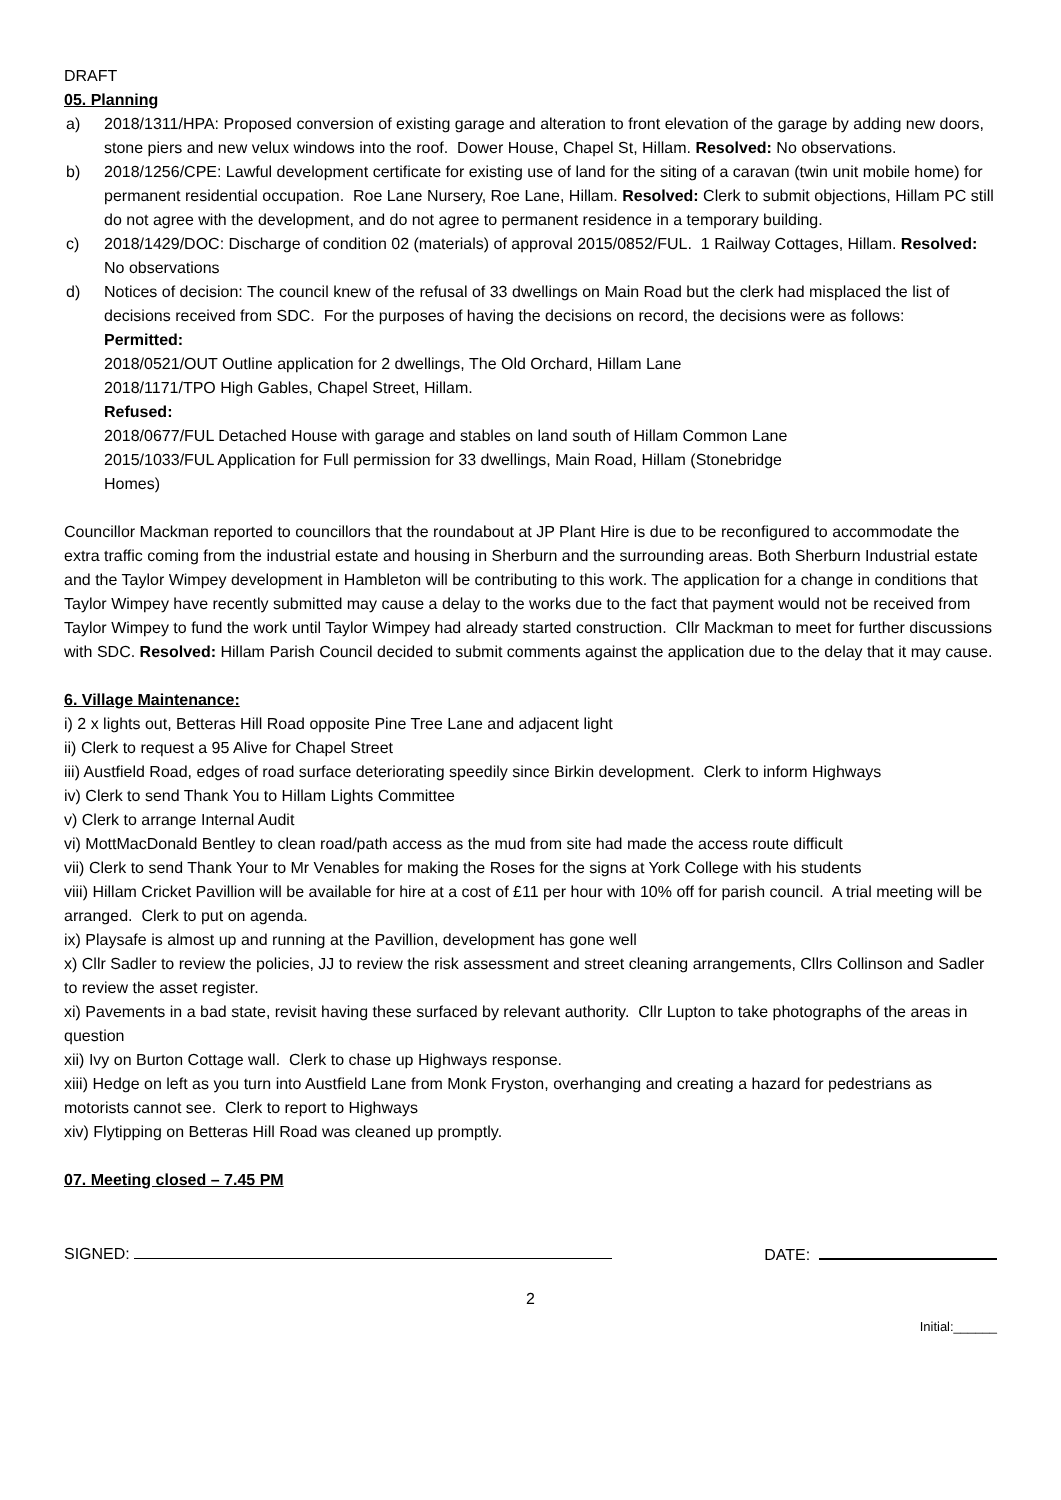DRAFT
05. Planning
a) 2018/1311/HPA: Proposed conversion of existing garage and alteration to front elevation of the garage by adding new doors, stone piers and new velux windows into the roof. Dower House, Chapel St, Hillam. Resolved: No observations.
b) 2018/1256/CPE: Lawful development certificate for existing use of land for the siting of a caravan (twin unit mobile home) for permanent residential occupation. Roe Lane Nursery, Roe Lane, Hillam. Resolved: Clerk to submit objections, Hillam PC still do not agree with the development, and do not agree to permanent residence in a temporary building.
c) 2018/1429/DOC: Discharge of condition 02 (materials) of approval 2015/0852/FUL. 1 Railway Cottages, Hillam. Resolved: No observations
d) Notices of decision: The council knew of the refusal of 33 dwellings on Main Road but the clerk had misplaced the list of decisions received from SDC. For the purposes of having the decisions on record, the decisions were as follows:
Permitted:
2018/0521/OUT Outline application for 2 dwellings, The Old Orchard, Hillam Lane
2018/1171/TPO High Gables, Chapel Street, Hillam.
Refused:
2018/0677/FUL Detached House with garage and stables on land south of Hillam Common Lane
2015/1033/FUL Application for Full permission for 33 dwellings, Main Road, Hillam (Stonebridge
Homes)
Councillor Mackman reported to councillors that the roundabout at JP Plant Hire is due to be reconfigured to accommodate the extra traffic coming from the industrial estate and housing in Sherburn and the surrounding areas. Both Sherburn Industrial estate and the Taylor Wimpey development in Hambleton will be contributing to this work. The application for a change in conditions that Taylor Wimpey have recently submitted may cause a delay to the works due to the fact that payment would not be received from Taylor Wimpey to fund the work until Taylor Wimpey had already started construction. Cllr Mackman to meet for further discussions with SDC. Resolved: Hillam Parish Council decided to submit comments against the application due to the delay that it may cause.
6. Village Maintenance:
i) 2 x lights out, Betteras Hill Road opposite Pine Tree Lane and adjacent light
ii) Clerk to request a 95 Alive for Chapel Street
iii) Austfield Road, edges of road surface deteriorating speedily since Birkin development. Clerk to inform Highways
iv) Clerk to send Thank You to Hillam Lights Committee
v) Clerk to arrange Internal Audit
vi) MottMacDonald Bentley to clean road/path access as the mud from site had made the access route difficult
vii) Clerk to send Thank Your to Mr Venables for making the Roses for the signs at York College with his students
viii) Hillam Cricket Pavillion will be available for hire at a cost of £11 per hour with 10% off for parish council. A trial meeting will be arranged. Clerk to put on agenda.
ix) Playsafe is almost up and running at the Pavillion, development has gone well
x) Cllr Sadler to review the policies, JJ to review the risk assessment and street cleaning arrangements, Cllrs Collinson and Sadler to review the asset register.
xi) Pavements in a bad state, revisit having these surfaced by relevant authority. Cllr Lupton to take photographs of the areas in question
xii) Ivy on Burton Cottage wall. Clerk to chase up Highways response.
xiii) Hedge on left as you turn into Austfield Lane from Monk Fryston, overhanging and creating a hazard for pedestrians as motorists cannot see. Clerk to report to Highways
xiv) Flytipping on Betteras Hill Road was cleaned up promptly.
07. Meeting closed – 7.45 PM
SIGNED: DATE:
2
Initial:______